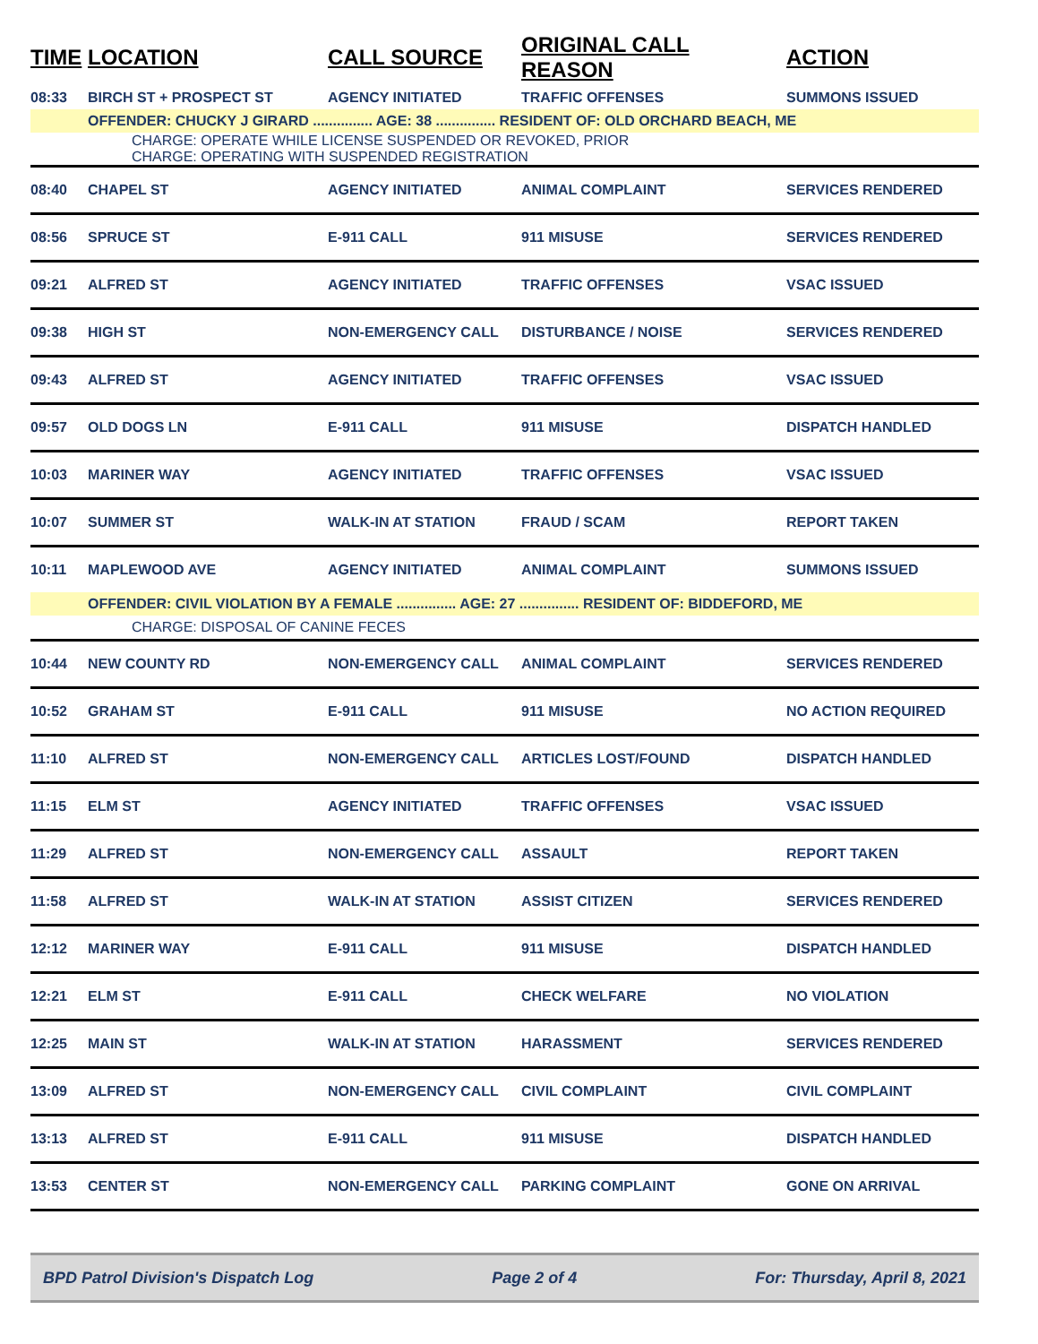| TIME | LOCATION | CALL SOURCE | ORIGINAL CALL REASON | ACTION |
| --- | --- | --- | --- | --- |
| 08:33 | BIRCH ST + PROSPECT ST | AGENCY INITIATED | TRAFFIC OFFENSES | SUMMONS ISSUED |
| | OFFENDER: CHUCKY J GIRARD ............... AGE: 38 ............... RESIDENT OF: OLD ORCHARD BEACH, ME | | | |
| | CHARGE: OPERATE WHILE LICENSE SUSPENDED OR REVOKED, PRIOR CHARGE: OPERATING WITH SUSPENDED REGISTRATION | | | |
| 08:40 | CHAPEL ST | AGENCY INITIATED | ANIMAL COMPLAINT | SERVICES RENDERED |
| 08:56 | SPRUCE ST | E-911 CALL | 911 MISUSE | SERVICES RENDERED |
| 09:21 | ALFRED ST | AGENCY INITIATED | TRAFFIC OFFENSES | VSAC ISSUED |
| 09:38 | HIGH ST | NON-EMERGENCY CALL | DISTURBANCE / NOISE | SERVICES RENDERED |
| 09:43 | ALFRED ST | AGENCY INITIATED | TRAFFIC OFFENSES | VSAC ISSUED |
| 09:57 | OLD DOGS LN | E-911 CALL | 911 MISUSE | DISPATCH HANDLED |
| 10:03 | MARINER WAY | AGENCY INITIATED | TRAFFIC OFFENSES | VSAC ISSUED |
| 10:07 | SUMMER ST | WALK-IN AT STATION | FRAUD / SCAM | REPORT TAKEN |
| 10:11 | MAPLEWOOD AVE | AGENCY INITIATED | ANIMAL COMPLAINT | SUMMONS ISSUED |
| | OFFENDER: CIVIL VIOLATION BY A FEMALE ............... AGE: 27 ............... RESIDENT OF: BIDDEFORD, ME | | | |
| | CHARGE: DISPOSAL OF CANINE FECES | | | |
| 10:44 | NEW COUNTY RD | NON-EMERGENCY CALL | ANIMAL COMPLAINT | SERVICES RENDERED |
| 10:52 | GRAHAM ST | E-911 CALL | 911 MISUSE | NO ACTION REQUIRED |
| 11:10 | ALFRED ST | NON-EMERGENCY CALL | ARTICLES LOST/FOUND | DISPATCH HANDLED |
| 11:15 | ELM ST | AGENCY INITIATED | TRAFFIC OFFENSES | VSAC ISSUED |
| 11:29 | ALFRED ST | NON-EMERGENCY CALL | ASSAULT | REPORT TAKEN |
| 11:58 | ALFRED ST | WALK-IN AT STATION | ASSIST CITIZEN | SERVICES RENDERED |
| 12:12 | MARINER WAY | E-911 CALL | 911 MISUSE | DISPATCH HANDLED |
| 12:21 | ELM ST | E-911 CALL | CHECK WELFARE | NO VIOLATION |
| 12:25 | MAIN ST | WALK-IN AT STATION | HARASSMENT | SERVICES RENDERED |
| 13:09 | ALFRED ST | NON-EMERGENCY CALL | CIVIL COMPLAINT | CIVIL COMPLAINT |
| 13:13 | ALFRED ST | E-911 CALL | 911 MISUSE | DISPATCH HANDLED |
| 13:53 | CENTER ST | NON-EMERGENCY CALL | PARKING COMPLAINT | GONE ON ARRIVAL |
BPD Patrol Division's Dispatch Log Page 2 of 4 For: Thursday, April 8, 2021